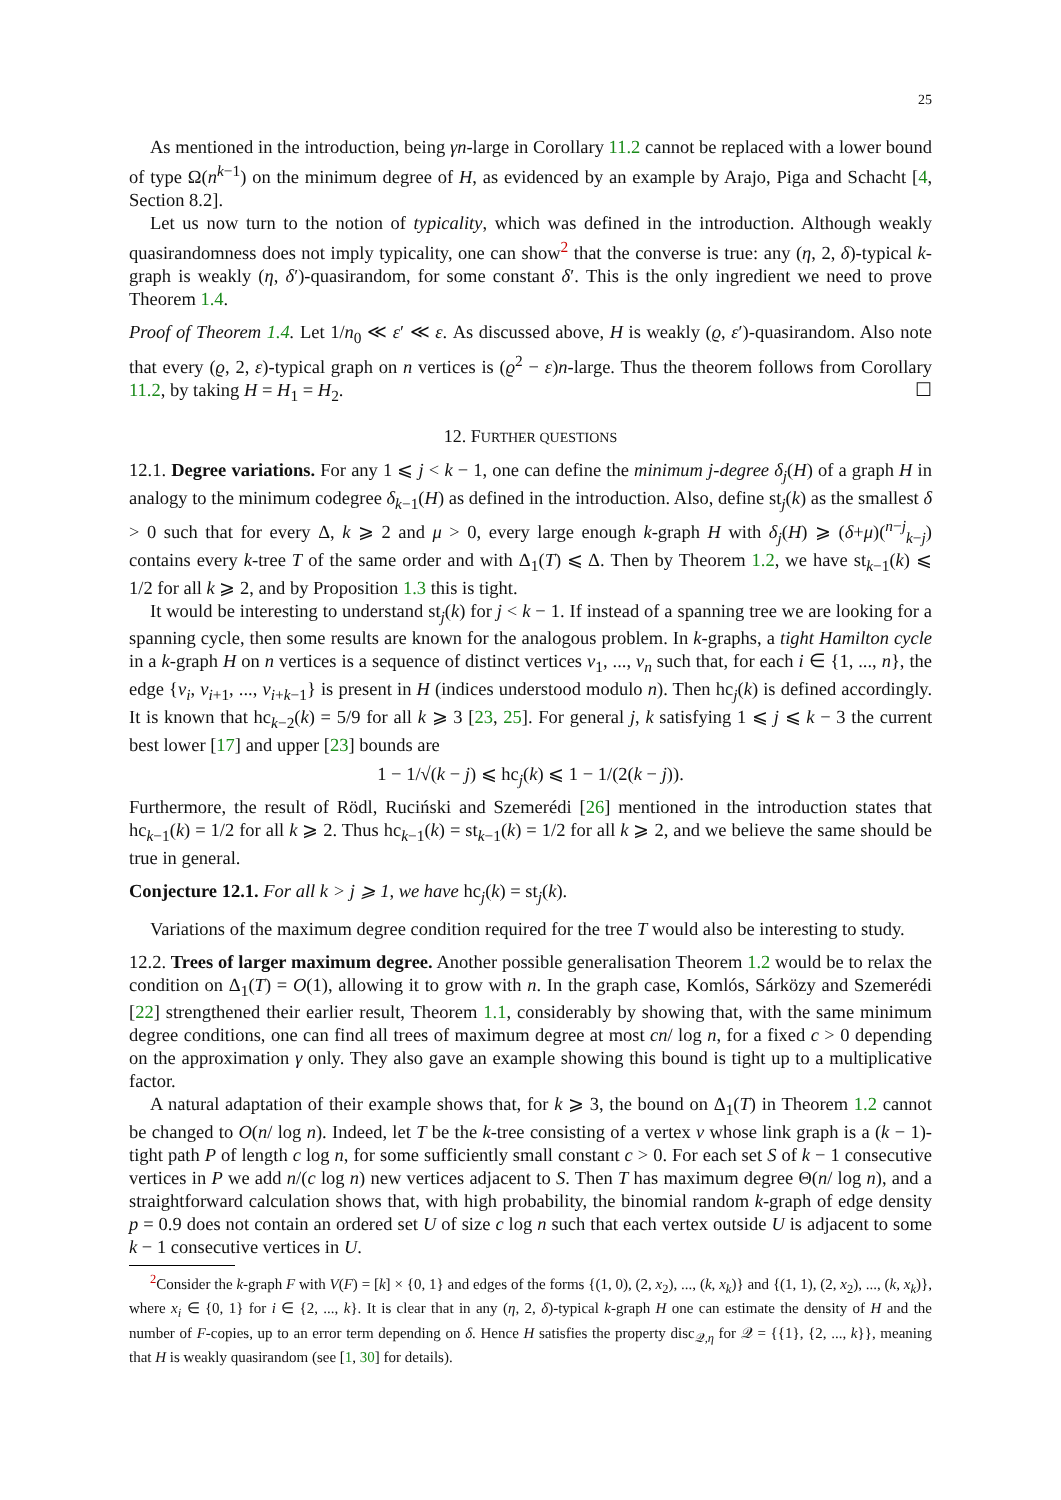25
As mentioned in the introduction, being γn-large in Corollary 11.2 cannot be replaced with a lower bound of type Ω(n<sup>k−1</sup>) on the minimum degree of H, as evidenced by an example by Arajo, Piga and Schacht [4, Section 8.2].
Let us now turn to the notion of typicality, which was defined in the introduction. Although weakly quasirandomness does not imply typicality, one can show<sup>2</sup> that the converse is true: any (η, 2, δ)-typical k-graph is weakly (η, δ′)-quasirandom, for some constant δ′. This is the only ingredient we need to prove Theorem 1.4.
Proof of Theorem 1.4. Let 1/n<sub>0</sub> ≪ ε′ ≪ ε. As discussed above, H is weakly (ϱ, ε′)-quasirandom. Also note that every (ϱ, 2, ε)-typical graph on n vertices is (ϱ<sup>2</sup> − ε)n-large. Thus the theorem follows from Corollary 11.2, by taking H = H<sub>1</sub> = H<sub>2</sub>. ☐
12. FURTHER QUESTIONS
12.1. Degree variations. For any 1 ⩽ j < k − 1, one can define the minimum j-degree δ<sub>j</sub>(H) of a graph H in analogy to the minimum codegree δ<sub>k−1</sub>(H) as defined in the introduction. Also, define st<sub>j</sub>(k) as the smallest δ > 0 such that for every Δ, k ⩾ 2 and μ > 0, every large enough k-graph H with δ<sub>j</sub>(H) ⩾ (δ+μ)(<sup>n−j</sup><sub>k−j</sub>) contains every k-tree T of the same order and with Δ<sub>1</sub>(T) ⩽ Δ. Then by Theorem 1.2, we have st<sub>k−1</sub>(k) ⩽ 1/2 for all k ⩾ 2, and by Proposition 1.3 this is tight.
It would be interesting to understand st<sub>j</sub>(k) for j < k − 1. If instead of a spanning tree we are looking for a spanning cycle, then some results are known for the analogous problem. In k-graphs, a tight Hamilton cycle in a k-graph H on n vertices is a sequence of distinct vertices v<sub>1</sub>, ..., v<sub>n</sub> such that, for each i ∈ {1, ..., n}, the edge {v<sub>i</sub>, v<sub>i+1</sub>, ..., v<sub>i+k−1</sub>} is present in H (indices understood modulo n). Then hc<sub>j</sub>(k) is defined accordingly. It is known that hc<sub>k−2</sub>(k) = 5/9 for all k ⩾ 3 [23, 25]. For general j, k satisfying 1 ⩽ j ⩽ k − 3 the current best lower [17] and upper [23] bounds are
1 − 1/√(k − j) ⩽ hc<sub>j</sub>(k) ⩽ 1 − 1/(2(k − j)).
Furthermore, the result of Rödl, Ruciński and Szemerédi [26] mentioned in the introduction states that hc<sub>k−1</sub>(k) = 1/2 for all k ⩾ 2. Thus hc<sub>k−1</sub>(k) = st<sub>k−1</sub>(k) = 1/2 for all k ⩾ 2, and we believe the same should be true in general.
Conjecture 12.1. For all k > j ⩾ 1, we have hc<sub>j</sub>(k) = st<sub>j</sub>(k).
Variations of the maximum degree condition required for the tree T would also be interesting to study.
12.2. Trees of larger maximum degree. Another possible generalisation Theorem 1.2 would be to relax the condition on Δ<sub>1</sub>(T) = O(1), allowing it to grow with n. In the graph case, Komlós, Sárközy and Szemerédi [22] strengthened their earlier result, Theorem 1.1, considerably by showing that, with the same minimum degree conditions, one can find all trees of maximum degree at most cn/ log n, for a fixed c > 0 depending on the approximation γ only. They also gave an example showing this bound is tight up to a multiplicative factor.
A natural adaptation of their example shows that, for k ⩾ 3, the bound on Δ<sub>1</sub>(T) in Theorem 1.2 cannot be changed to O(n/ log n). Indeed, let T be the k-tree consisting of a vertex v whose link graph is a (k − 1)-tight path P of length c log n, for some sufficiently small constant c > 0. For each set S of k − 1 consecutive vertices in P we add n/(c log n) new vertices adjacent to S. Then T has maximum degree Θ(n/ log n), and a straightforward calculation shows that, with high probability, the binomial random k-graph of edge density p = 0.9 does not contain an ordered set U of size c log n such that each vertex outside U is adjacent to some k − 1 consecutive vertices in U.
<sup>2</sup> Consider the k-graph F with V(F) = [k] × {0, 1} and edges of the forms {(1, 0), (2, x<sub>2</sub>), ..., (k, x<sub>k</sub>)} and {(1, 1), (2, x<sub>2</sub>), ..., (k, x<sub>k</sub>)}, where x<sub>i</sub> ∈ {0, 1} for i ∈ {2, ..., k}. It is clear that in any (η, 2, δ)-typical k-graph H one can estimate the density of H and the number of F-copies, up to an error term depending on δ. Hence H satisfies the property disc<sub>𝒬,η</sub> for 𝒬 = {{1}, {2, ..., k}}, meaning that H is weakly quasirandom (see [1, 30] for details).